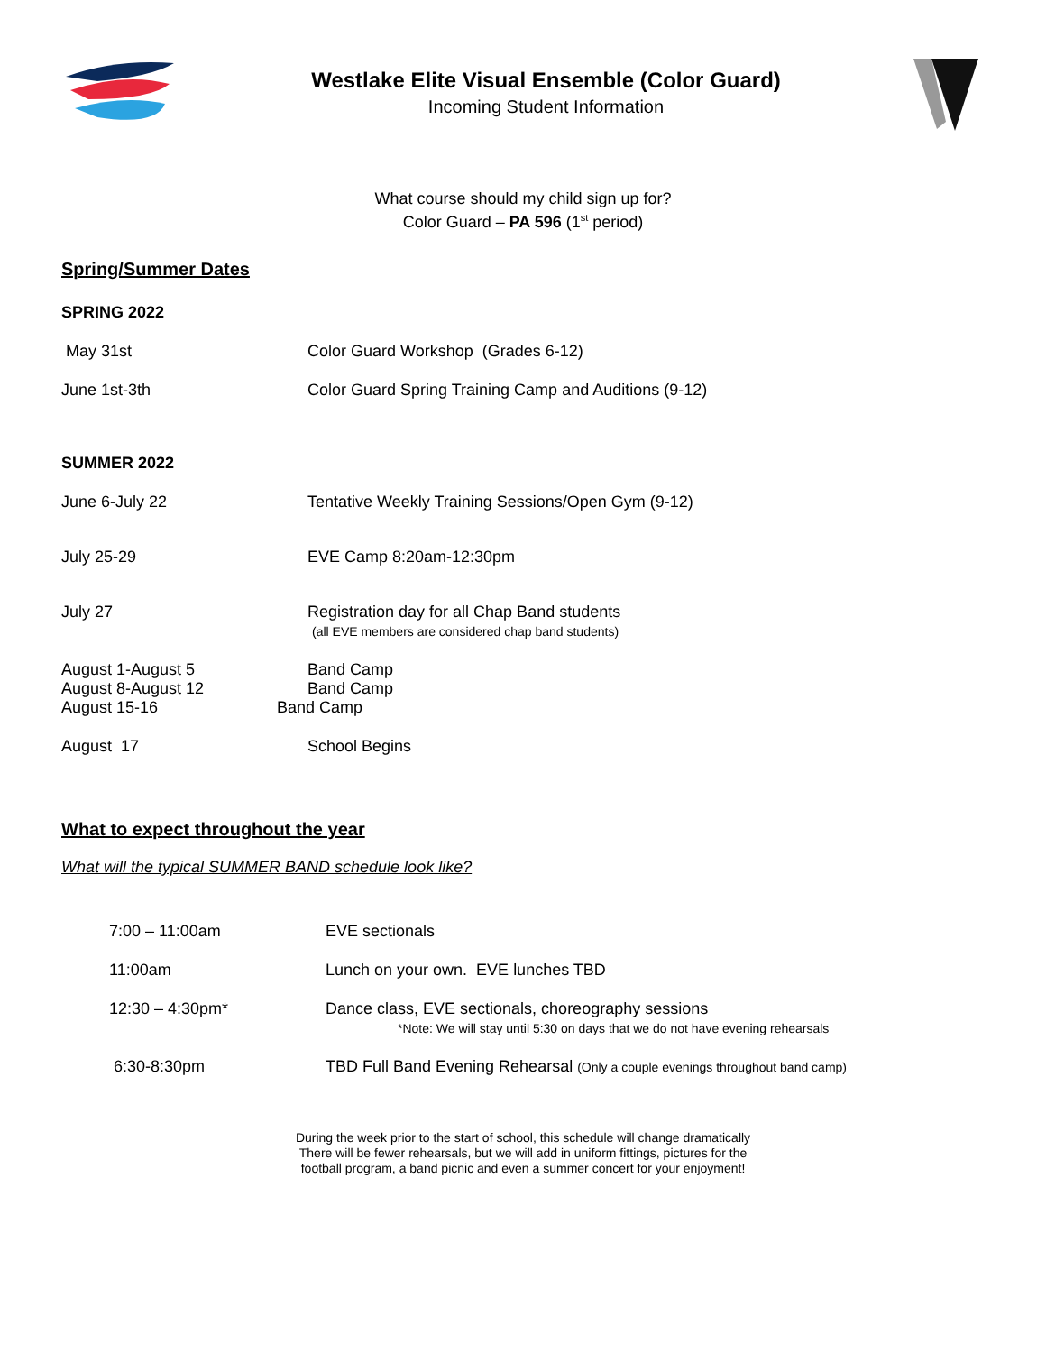Westlake Elite Visual Ensemble (Color Guard)
Incoming Student Information
What course should my child sign up for?
Color Guard – PA 596 (1<sup>st</sup> period)
Spring/Summer Dates
SPRING 2022
May 31st Color Guard Workshop (Grades 6-12)
June 1st-3th Color Guard Spring Training Camp and Auditions (9-12)
SUMMER 2022
June 6-July 22 Tentative Weekly Training Sessions/Open Gym (9-12)
July 25-29 EVE Camp 8:20am-12:30pm
July 27 Registration day for all Chap Band students
(all EVE members are considered chap band students)
August 1-August 5
August 8-August 12
August 15-16
Band Camp
Band Camp
Band Camp
August 17 School Begins
What to expect throughout the year
What will the typical SUMMER BAND schedule look like?
7:00 – 11:00am EVE sectionals
11:00am Lunch on your own. EVE lunches TBD
12:30 – 4:30pm* Dance class, EVE sectionals, choreography sessions
*Note: We will stay until 5:30 on days that we do not have evening rehearsals
6:30-8:30pm TBD Full Band Evening Rehearsal (Only a couple evenings throughout band camp)
During the week prior to the start of school, this schedule will change dramatically
There will be fewer rehearsals, but we will add in uniform fittings, pictures for the
football program, a band picnic and even a summer concert for your enjoyment!